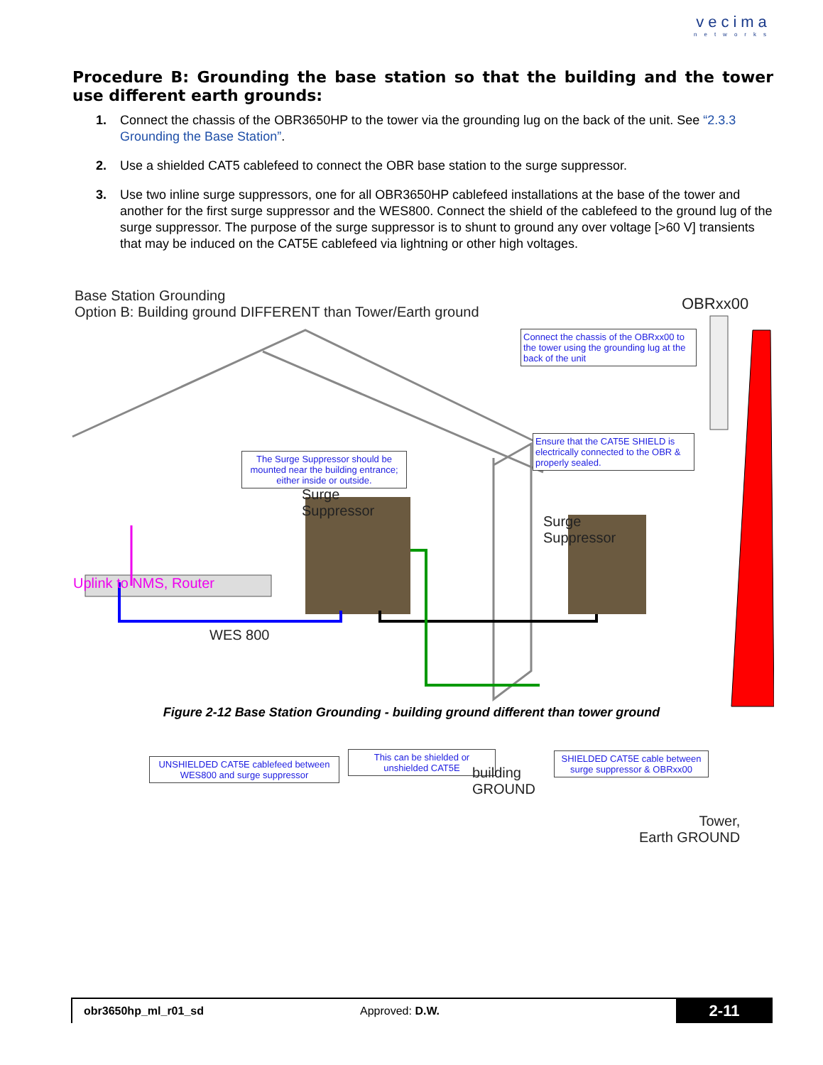vecima
networks
Procedure B: Grounding the base station so that the building and the tower use different earth grounds:
1. Connect the chassis of the OBR3650HP to the tower via the grounding lug on the back of the unit. See “2.3.3 Grounding the Base Station”.
2. Use a shielded CAT5 cablefeed to connect the OBR base station to the surge suppressor.
3. Use two inline surge suppressors, one for all OBR3650HP cablefeed installations at the base of the tower and another for the first surge suppressor and the WES800. Connect the shield of the cablefeed to the ground lug of the surge suppressor. The purpose of the surge suppressor is to shunt to ground any over voltage [>60 V] transients that may be induced on the CAT5E cablefeed via lightning or other high voltages.
Base Station Grounding
Option B: Building ground DIFFERENT than Tower/Earth ground
OBRxx00
Connect the chassis of the OBRxx00 to the tower using the grounding lug at the back of the unit
Ensure that the CAT5E SHIELD is electrically connected to the OBR & properly sealed.
The Surge Suppressor should be mounted near the building entrance; either inside or outside.
Surge
Suppressor
Surge
Suppressor
Uplink to NMS, Router
WES 800
UNSHIELDED CAT5E cablefeed between WES800 and surge suppressor
This can be shielded or unshielded CAT5E
building
GROUND
SHIELDED CAT5E cable between surge suppressor & OBRxx00
Tower,
Earth GROUND
Figure 2-12 Base Station Grounding - building ground different than tower ground
obr3650hp_ml_r01_sd Approved: D.W. 2-11